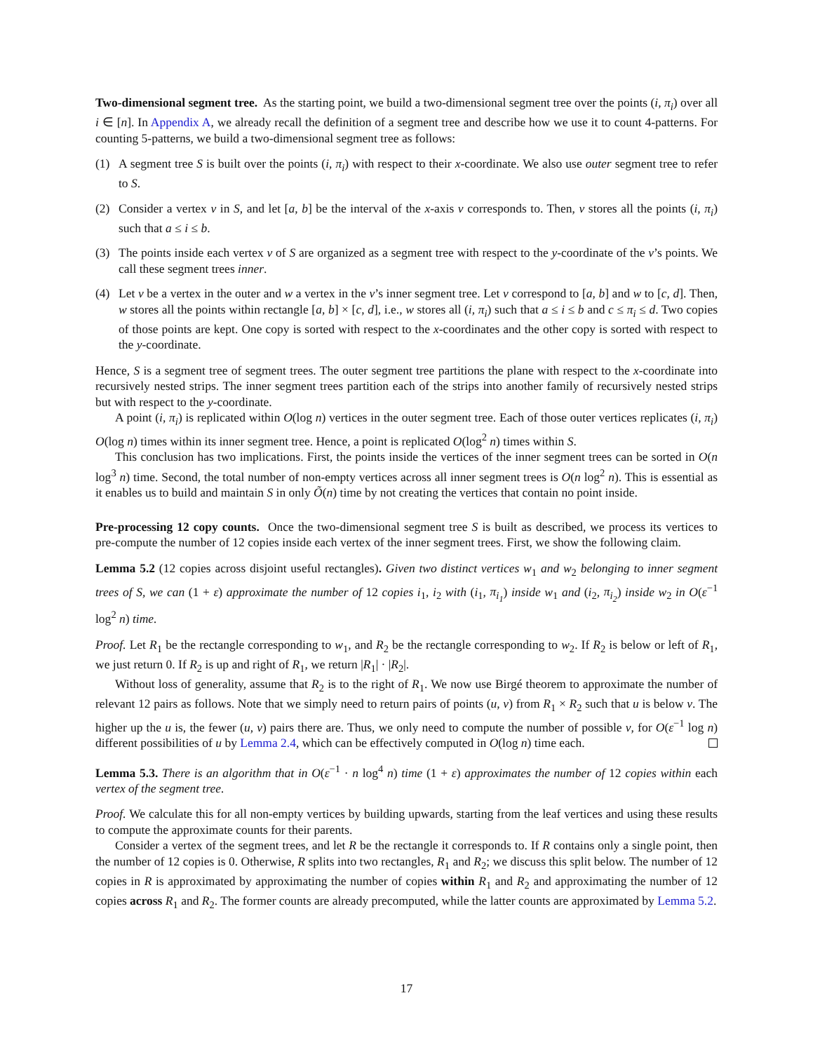Two-dimensional segment tree. As the starting point, we build a two-dimensional segment tree over the points (i, π<sub>i</sub>) over all i ∈ [n]. In Appendix A, we already recall the definition of a segment tree and describe how we use it to count 4-patterns. For counting 5-patterns, we build a two-dimensional segment tree as follows:
(1) A segment tree S is built over the points (i, π<sub>i</sub>) with respect to their x-coordinate. We also use outer segment tree to refer to S.
(2) Consider a vertex v in S, and let [a, b] be the interval of the x-axis v corresponds to. Then, v stores all the points (i, π<sub>i</sub>) such that a ≤ i ≤ b.
(3) The points inside each vertex v of S are organized as a segment tree with respect to the y-coordinate of the v’s points. We call these segment trees inner.
(4) Let v be a vertex in the outer and w a vertex in the v’s inner segment tree. Let v correspond to [a, b] and w to [c, d]. Then, w stores all the points within rectangle [a, b] × [c, d], i.e., w stores all (i, π<sub>i</sub>) such that a ≤ i ≤ b and c ≤ π<sub>i</sub> ≤ d. Two copies of those points are kept. One copy is sorted with respect to the x-coordinates and the other copy is sorted with respect to the y-coordinate.
Hence, S is a segment tree of segment trees. The outer segment tree partitions the plane with respect to the x-coordinate into recursively nested strips. The inner segment trees partition each of the strips into another family of recursively nested strips but with respect to the y-coordinate.
A point (i, π<sub>i</sub>) is replicated within O(log n) vertices in the outer segment tree. Each of those outer vertices replicates (i, π<sub>i</sub>) O(log n) times within its inner segment tree. Hence, a point is replicated O(log<sup>2</sup> n) times within S.
This conclusion has two implications. First, the points inside the vertices of the inner segment trees can be sorted in O(n log<sup>3</sup> n) time. Second, the total number of non-empty vertices across all inner segment trees is O(n log<sup>2</sup> n). This is essential as it enables us to build and maintain S in only Õ(n) time by not creating the vertices that contain no point inside.
Pre-processing 12 copy counts. Once the two-dimensional segment tree S is built as described, we process its vertices to pre-compute the number of 12 copies inside each vertex of the inner segment trees. First, we show the following claim.
Lemma 5.2 (12 copies across disjoint useful rectangles). Given two distinct vertices w<sub>1</sub> and w<sub>2</sub> belonging to inner segment trees of S, we can (1 + ε) approximate the number of 12 copies i<sub>1</sub>, i<sub>2</sub> with (i<sub>1</sub>, π<sub>i<sub>1</sub></sub>) inside w<sub>1</sub> and (i<sub>2</sub>, π<sub>i<sub>2</sub></sub>) inside w<sub>2</sub> in O(ε<sup>−1</sup> log<sup>2</sup> n) time.
Proof. Let R<sub>1</sub> be the rectangle corresponding to w<sub>1</sub>, and R<sub>2</sub> be the rectangle corresponding to w<sub>2</sub>. If R<sub>2</sub> is below or left of R<sub>1</sub>, we just return 0. If R<sub>2</sub> is up and right of R<sub>1</sub>, we return |R<sub>1</sub>| · |R<sub>2</sub>|.
Without loss of generality, assume that R<sub>2</sub> is to the right of R<sub>1</sub>. We now use Birgé theorem to approximate the number of relevant 12 pairs as follows. Note that we simply need to return pairs of points (u, v) from R<sub>1</sub> × R<sub>2</sub> such that u is below v. The higher up the u is, the fewer (u, v) pairs there are. Thus, we only need to compute the number of possible v, for O(ε<sup>−1</sup> log n) different possibilities of u by Lemma 2.4, which can be effectively computed in O(log n) time each.
Lemma 5.3. There is an algorithm that in O(ε<sup>−1</sup> · n log<sup>4</sup> n) time (1 + ε) approximates the number of 12 copies within each vertex of the segment tree.
Proof. We calculate this for all non-empty vertices by building upwards, starting from the leaf vertices and using these results to compute the approximate counts for their parents.
Consider a vertex of the segment trees, and let R be the rectangle it corresponds to. If R contains only a single point, then the number of 12 copies is 0. Otherwise, R splits into two rectangles, R<sub>1</sub> and R<sub>2</sub>; we discuss this split below. The number of 12 copies in R is approximated by approximating the number of copies within R<sub>1</sub> and R<sub>2</sub> and approximating the number of 12 copies across R<sub>1</sub> and R<sub>2</sub>. The former counts are already precomputed, while the latter counts are approximated by Lemma 5.2.
17